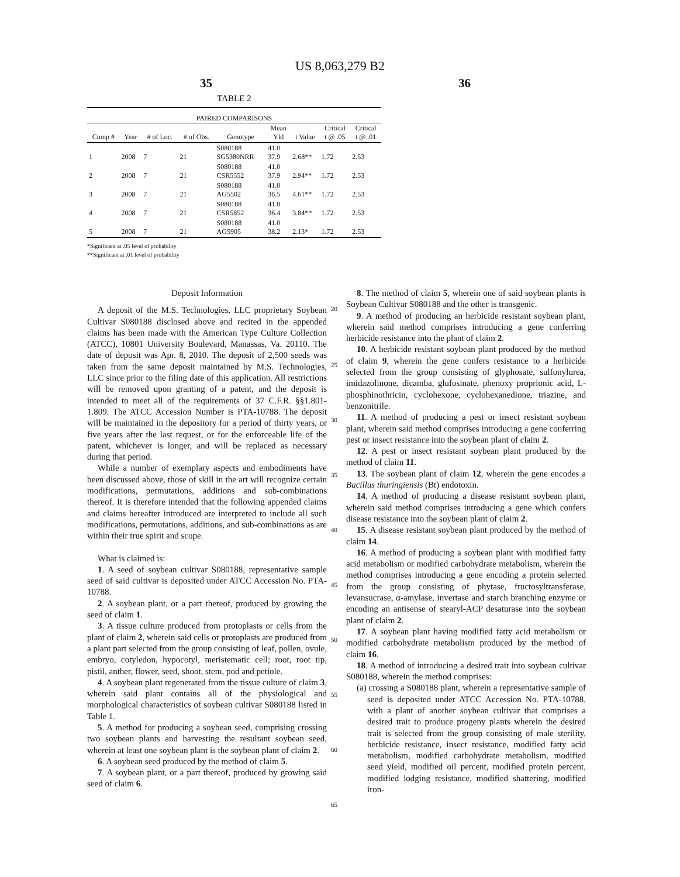US 8,063,279 B2
35 36
TABLE 2
| PAIRED COMPARISONS | | | | | | | | |
| --- | --- | --- | --- | --- | --- | --- | --- | --- |
| Comp # | Year | # of Loc. | # of Obs. | Genotype | Mean Yld | t Value | Critical t @ .05 | Critical t @ .01 |
| 1 | 2008 | 7 | 21 | S080188 SG5380NRR | 41.0 37.9 | 2.68** | 1.72 | 2.53 |
| 2 | 2008 | 7 | 21 | S080188 CSR5552 | 41.0 37.9 | 2.94** | 1.72 | 2.53 |
| 3 | 2008 | 7 | 21 | S080188 AG5502 | 41.0 36.5 | 4.61** | 1.72 | 2.53 |
| 4 | 2008 | 7 | 21 | S080188 CSR5852 | 41.0 36.4 | 3.84** | 1.72 | 2.53 |
| 5 | 2008 | 7 | 21 | S080188 AG5905 | 41.0 38.2 | 2.13* | 1.72 | 2.53 |
*Significant at .05 level of probability
**Significant at .01 level of probability
Deposit Information
A deposit of the M.S. Technologies, LLC proprietary Soybean Cultivar S080188 disclosed above and recited in the appended claims has been made with the American Type Culture Collection (ATCC), 10801 University Boulevard, Manassas, Va. 20110. The date of deposit was Apr. 8, 2010. The deposit of 2,500 seeds was taken from the same deposit maintained by M.S. Technologies, LLC since prior to the filing date of this application. All restrictions will be removed upon granting of a patent, and the deposit is intended to meet all of the requirements of 37 C.F.R. §§1.801-1.809. The ATCC Accession Number is PTA-10788. The deposit will be maintained in the depository for a period of thirty years, or five years after the last request, or for the enforceable life of the patent, whichever is longer, and will be replaced as necessary during that period.
While a number of exemplary aspects and embodiments have been discussed above, those of skill in the art will recognize certain modifications, permutations, additions and sub-combinations thereof. It is therefore intended that the following appended claims and claims hereafter introduced are interpreted to include all such modifications, permutations, additions, and sub-combinations as are within their true spirit and scope.
What is claimed is:
1. A seed of soybean cultivar S080188, representative sample seed of said cultivar is deposited under ATCC Accession No. PTA-10788.
2. A soybean plant, or a part thereof, produced by growing the seed of claim 1.
3. A tissue culture produced from protoplasts or cells from the plant of claim 2, wherein said cells or protoplasts are produced from a plant part selected from the group consisting of leaf, pollen, ovule, embryo, cotyledon, hypocotyl, meristematic cell; root, root tip, pistil, anther, flower, seed, shoot, stem, pod and petiole.
4. A soybean plant regenerated from the tissue culture of claim 3, wherein said plant contains all of the physiological and morphological characteristics of soybean cultivar S080188 listed in Table 1.
5. A method for producing a soybean seed, comprising crossing two soybean plants and harvesting the resultant soybean seed, wherein at least one soybean plant is the soybean plant of claim 2.
6. A soybean seed produced by the method of claim 5.
7. A soybean plant, or a part thereof, produced by growing said seed of claim 6.
20
25
30
35
40
45
50
55
60
65
8. The method of claim 5, wherein one of said soybean plants is Soybean Cultivar S080188 and the other is transgenic.
9. A method of producing an herbicide resistant soybean plant, wherein said method comprises introducing a gene conferring herbicide resistance into the plant of claim 2.
10. A herbicide resistant soybean plant produced by the method of claim 9, wherein the gene confers resistance to a herbicide selected from the group consisting of glyphosate, sulfonylurea, imidazolinone, dicamba, glufosinate, phenoxy proprionic acid, L-phosphinothricin, cyclohexone, cyclohexanedione, triazine, and benzonitrile.
11. A method of producing a pest or insect resistant soybean plant, wherein said method comprises introducing a gene conferring pest or insect resistance into the soybean plant of claim 2.
12. A pest or insect resistant soybean plant produced by the method of claim 11.
13. The soybean plant of claim 12, wherein the gene encodes a Bacillus thuringiensis (Bt) endotoxin.
14. A method of producing a disease resistant soybean plant, wherein said method comprises introducing a gene which confers disease resistance into the soybean plant of claim 2.
15. A disease resistant soybean plant produced by the method of claim 14.
16. A method of producing a soybean plant with modified fatty acid metabolism or modified carbohydrate metabolism, wherein the method comprises introducing a gene encoding a protein selected from the group consisting of phytase, fructosyltransferase, levansucrase, α-amylase, invertase and starch branching enzyme or encoding an antisense of stearyl-ACP desaturase into the soybean plant of claim 2.
17. A soybean plant having modified fatty acid metabolism or modified carbohydrate metabolism produced by the method of claim 16.
18. A method of introducing a desired trait into soybean cultivar S080188, wherein the method comprises:
(a) crossing a S080188 plant, wherein a representative sample of seed is deposited under ATCC Accession No. PTA-10788, with a plant of another soybean cultivar that comprises a desired trait to produce progeny plants wherein the desired trait is selected from the group consisting of male sterility, herbicide resistance, insect resistance, modified fatty acid metabolism, modified carbohydrate metabolism, modified seed yield, modified oil percent, modified protein percent, modified lodging resistance, modified shattering, modified iron-